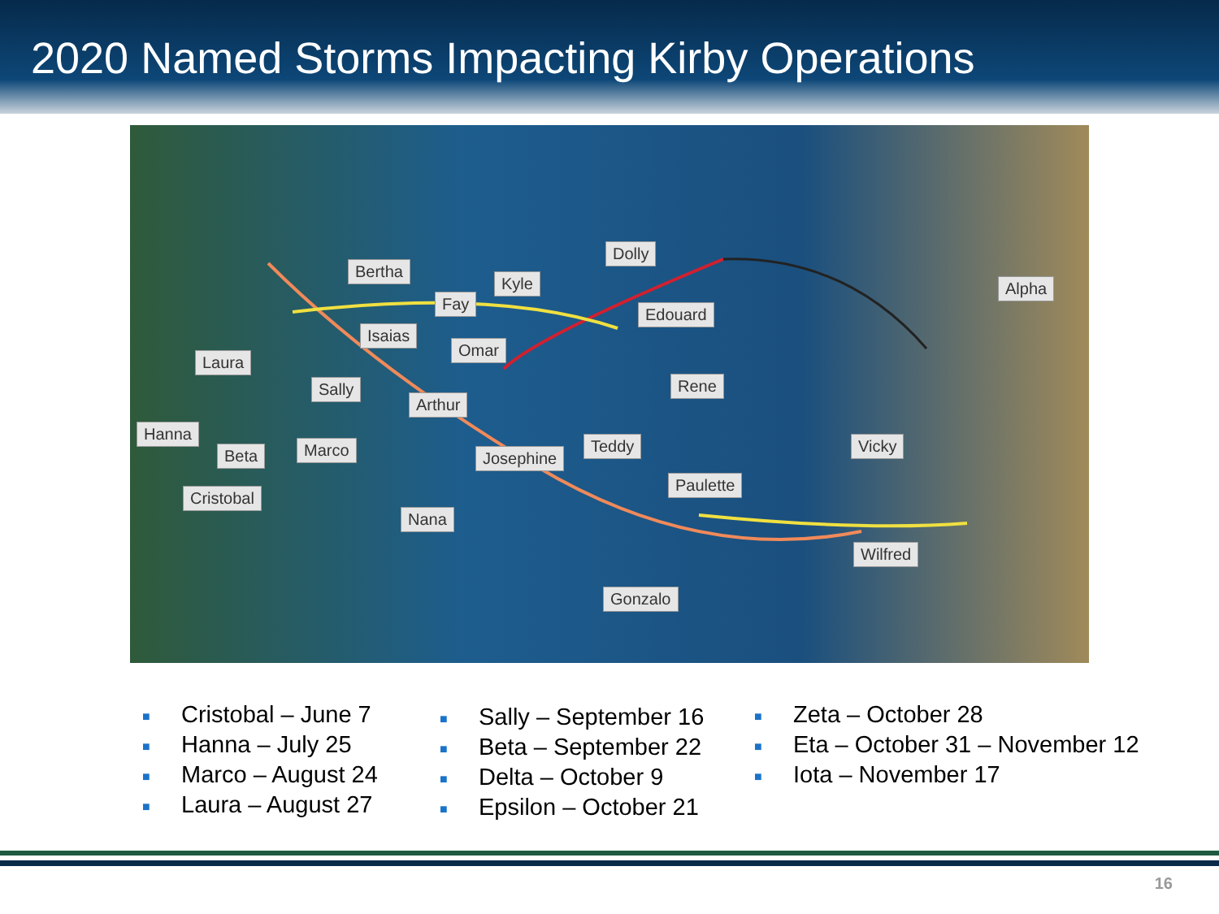2020 Named Storms Impacting Kirby Operations
Bertha
Dolly
Kyle
Fay
Edouard
Alpha
Isaias
Omar
Laura
Rene
Sally
Arthur
Hanna
Beta Marco Josephine
Teddy Vicky
Paulette
Cristobal
Nana
Wilfred
Gonzalo
■ Cristobal – June 7
■ Hanna – July 25
■ Marco – August 24
■ Laura – August 27
■ Sally – September 16
■ Beta – September 22
■ Delta – October 9
■ Epsilon – October 21
■ Zeta – October 28
■ Eta – October 31 – November 12
■ Iota – November 17
16